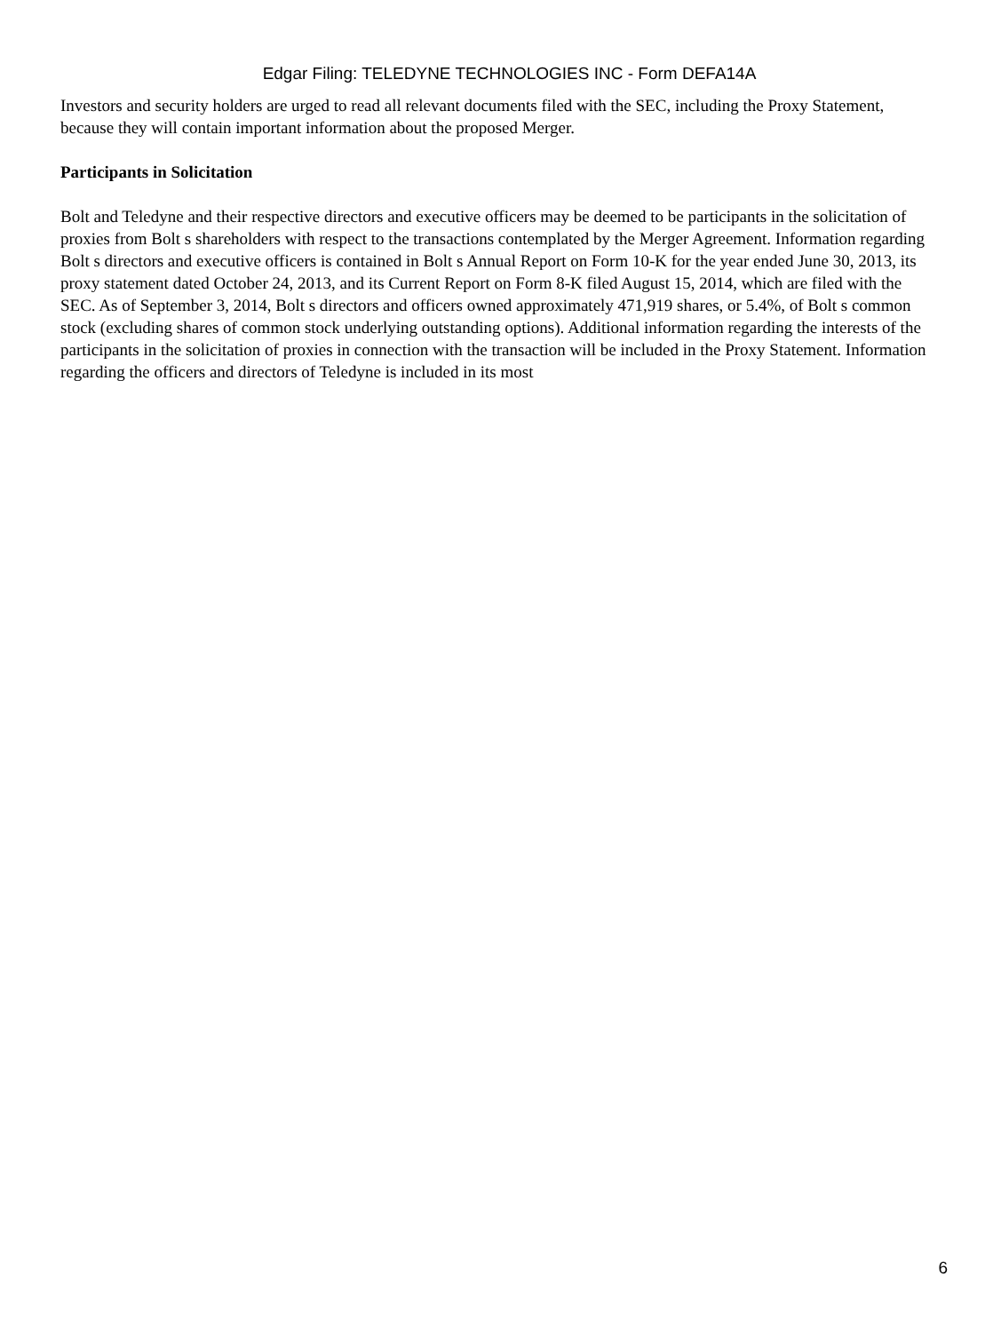Edgar Filing: TELEDYNE TECHNOLOGIES INC - Form DEFA14A
Investors and security holders are urged to read all relevant documents filed with the SEC, including the Proxy Statement, because they will contain important information about the proposed Merger.
Participants in Solicitation
Bolt and Teledyne and their respective directors and executive officers may be deemed to be participants in the solicitation of proxies from Bolt s shareholders with respect to the transactions contemplated by the Merger Agreement. Information regarding Bolt s directors and executive officers is contained in Bolt s Annual Report on Form 10-K for the year ended June 30, 2013, its proxy statement dated October 24, 2013, and its Current Report on Form 8-K filed August 15, 2014, which are filed with the SEC. As of September 3, 2014, Bolt s directors and officers owned approximately 471,919 shares, or 5.4%, of Bolt s common stock (excluding shares of common stock underlying outstanding options). Additional information regarding the interests of the participants in the solicitation of proxies in connection with the transaction will be included in the Proxy Statement. Information regarding the officers and directors of Teledyne is included in its most
6